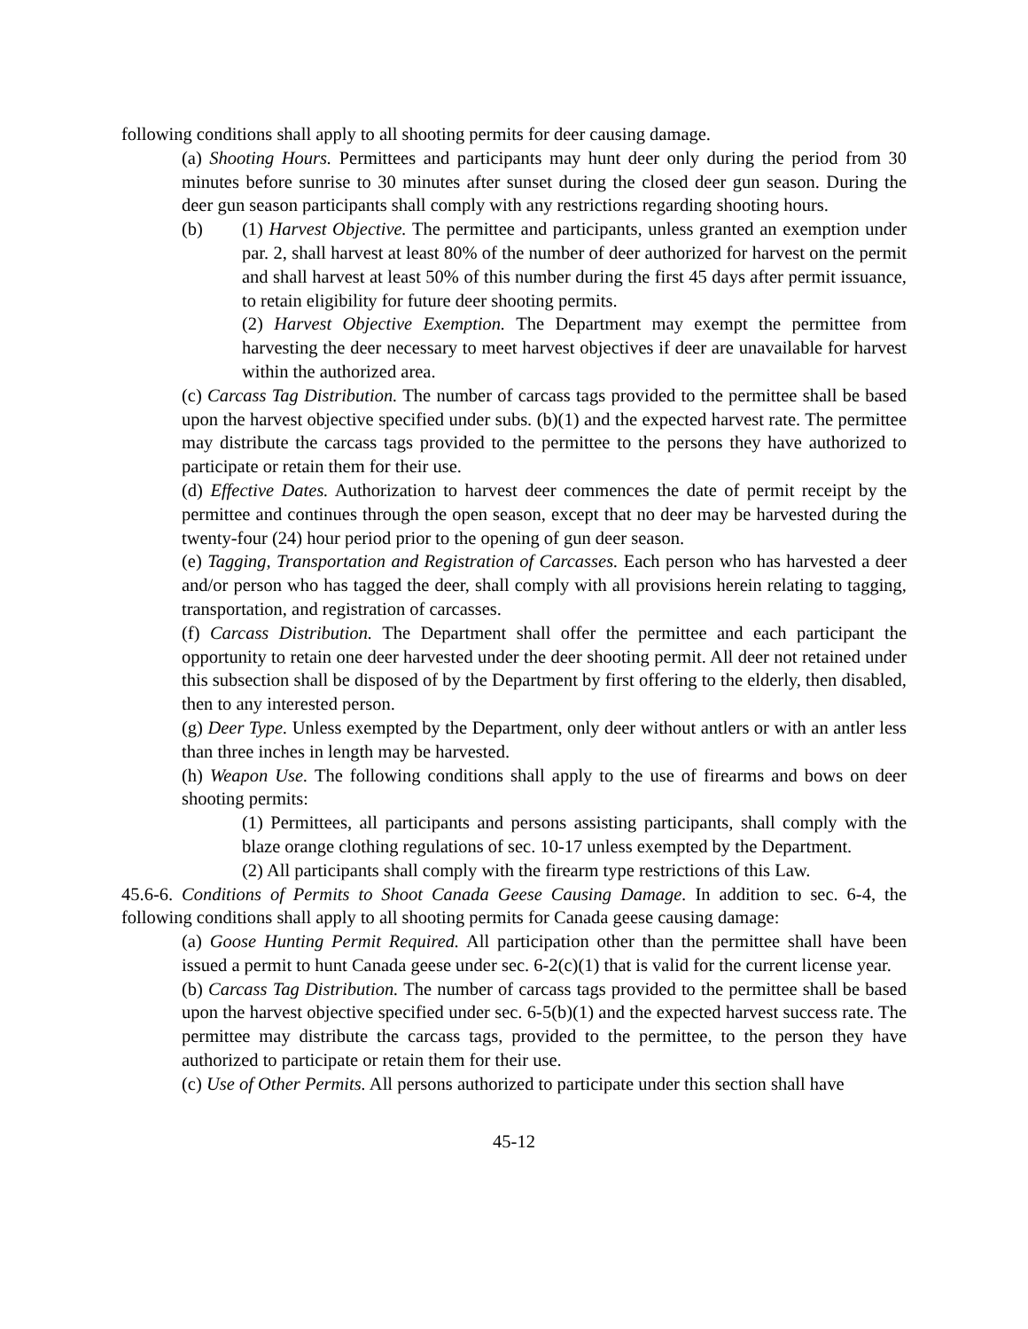following conditions shall apply to all shooting permits for deer causing damage.
(a) Shooting Hours. Permittees and participants may hunt deer only during the period from 30 minutes before sunrise to 30 minutes after sunset during the closed deer gun season. During the deer gun season participants shall comply with any restrictions regarding shooting hours.
(b) (1) Harvest Objective. The permittee and participants, unless granted an exemption under par. 2, shall harvest at least 80% of the number of deer authorized for harvest on the permit and shall harvest at least 50% of this number during the first 45 days after permit issuance, to retain eligibility for future deer shooting permits.
(2) Harvest Objective Exemption. The Department may exempt the permittee from harvesting the deer necessary to meet harvest objectives if deer are unavailable for harvest within the authorized area.
(c) Carcass Tag Distribution. The number of carcass tags provided to the permittee shall be based upon the harvest objective specified under subs. (b)(1) and the expected harvest rate. The permittee may distribute the carcass tags provided to the permittee to the persons they have authorized to participate or retain them for their use.
(d) Effective Dates. Authorization to harvest deer commences the date of permit receipt by the permittee and continues through the open season, except that no deer may be harvested during the twenty-four (24) hour period prior to the opening of gun deer season.
(e) Tagging, Transportation and Registration of Carcasses. Each person who has harvested a deer and/or person who has tagged the deer, shall comply with all provisions herein relating to tagging, transportation, and registration of carcasses.
(f) Carcass Distribution. The Department shall offer the permittee and each participant the opportunity to retain one deer harvested under the deer shooting permit. All deer not retained under this subsection shall be disposed of by the Department by first offering to the elderly, then disabled, then to any interested person.
(g) Deer Type. Unless exempted by the Department, only deer without antlers or with an antler less than three inches in length may be harvested.
(h) Weapon Use. The following conditions shall apply to the use of firearms and bows on deer shooting permits:
(1) Permittees, all participants and persons assisting participants, shall comply with the blaze orange clothing regulations of sec. 10-17 unless exempted by the Department.
(2) All participants shall comply with the firearm type restrictions of this Law.
45.6-6. Conditions of Permits to Shoot Canada Geese Causing Damage. In addition to sec. 6-4, the following conditions shall apply to all shooting permits for Canada geese causing damage:
(a) Goose Hunting Permit Required. All participation other than the permittee shall have been issued a permit to hunt Canada geese under sec. 6-2(c)(1) that is valid for the current license year.
(b) Carcass Tag Distribution. The number of carcass tags provided to the permittee shall be based upon the harvest objective specified under sec. 6-5(b)(1) and the expected harvest success rate. The permittee may distribute the carcass tags, provided to the permittee, to the person they have authorized to participate or retain them for their use.
(c) Use of Other Permits. All persons authorized to participate under this section shall have
45-12